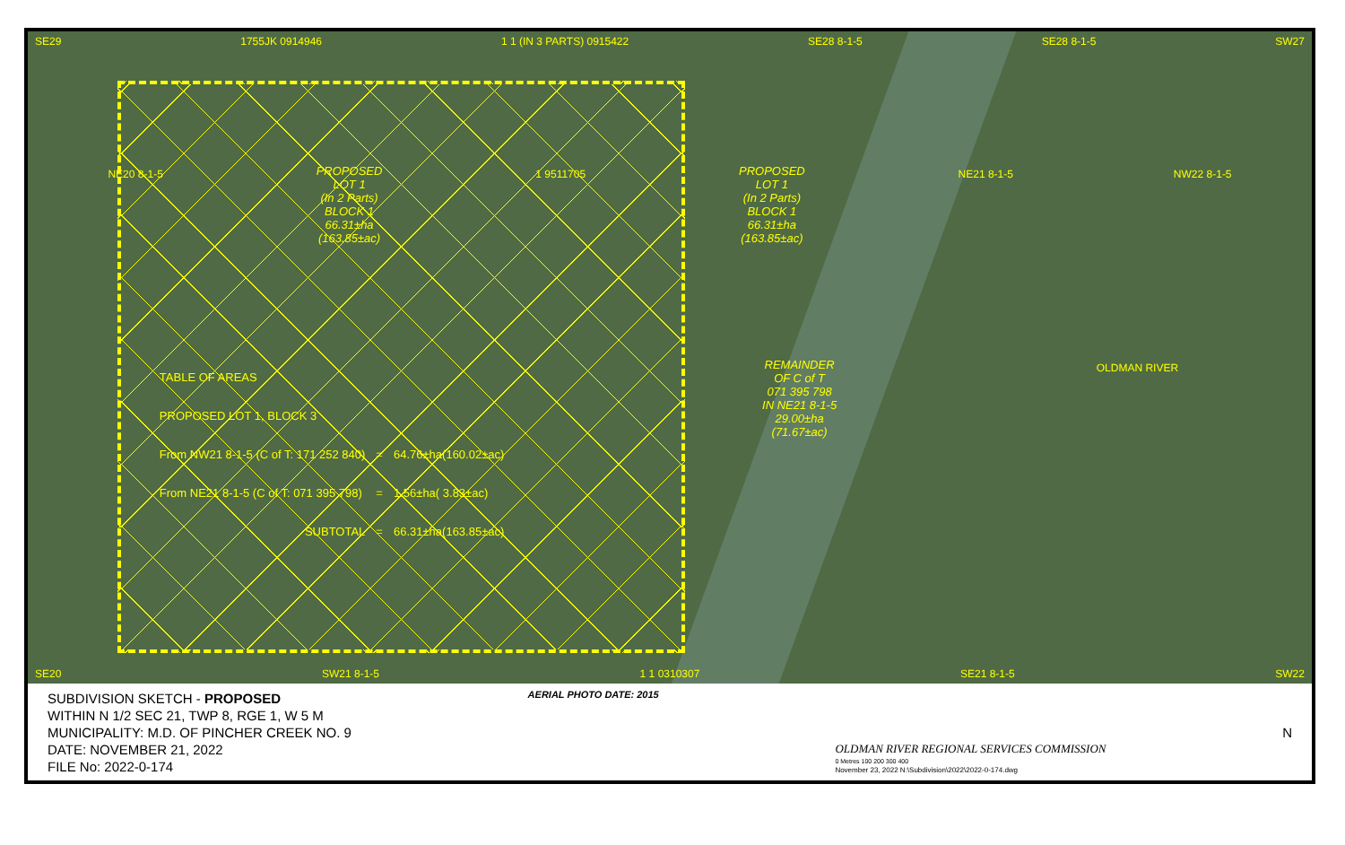SE29 1755JK 0914946 1 1 (IN 3 PARTS) 0915422 SE28 8-1-5 SE28 8-1-5 SW27
NE20 8-1-5
PROPOSED
LOT 1
(In 2 Parts)
BLOCK 1
66.31±ha
(163.85±ac)
1 9511705
PROPOSED
LOT 1
(In 2 Parts)
BLOCK 1
66.31±ha
(163.85±ac)
NE21 8-1-5 NW22 8-1-5
| TABLE OF AREAS | | |
| PROPOSED LOT 1, BLOCK 3 | | |
| From NW21 8-1-5 (C of T: 171 252 840) | = | 64.76±ha(160.02±ac) |
| From NE21 8-1-5 (C of T: 071 395 798) | = | 1.56±ha( 3.83±ac) |
| SUBTOTAL | = | 66.31±ha(163.85±ac) |
REMAINDER
OF C of T
071 395 798
IN NE21 8-1-5
29.00±ha
(71.67±ac)
OLDMAN RIVER
SE20 SW21 8-1-5 1 1 0310307 SE21 8-1-5 SW22
SUBDIVISION SKETCH - PROPOSED
WITHIN N 1/2 SEC 21, TWP 8, RGE 1, W 5 M
MUNICIPALITY: M.D. OF PINCHER CREEK NO. 9
DATE: NOVEMBER 21, 2022
FILE No: 2022-0-174
AERIAL PHOTO DATE: 2015
OLDMAN RIVER REGIONAL SERVICES COMMISSION
0 Metres 100 200 300 400
November 23, 2022 N:\Subdivision\2022\2022-0-174.dwg
N